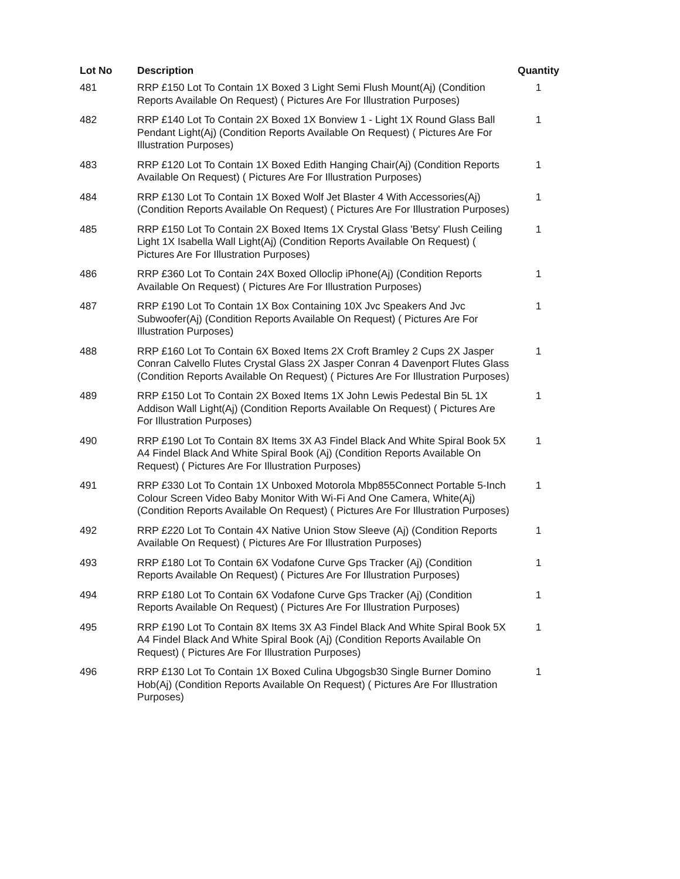| Lot No | Description | Quantity |
| --- | --- | --- |
| 481 | RRP £150 Lot To Contain 1X Boxed 3 Light Semi Flush Mount(Aj) (Condition Reports Available On Request) ( Pictures Are For Illustration Purposes) | 1 |
| 482 | RRP £140 Lot To Contain 2X Boxed 1X Bonview 1 - Light 1X Round Glass Ball Pendant Light(Aj) (Condition Reports Available On Request) ( Pictures Are For Illustration Purposes) | 1 |
| 483 | RRP £120 Lot To Contain 1X Boxed Edith Hanging Chair(Aj) (Condition Reports Available On Request) ( Pictures Are For Illustration Purposes) | 1 |
| 484 | RRP £130 Lot To Contain 1X Boxed Wolf Jet Blaster 4 With Accessories(Aj) (Condition Reports Available On Request) ( Pictures Are For Illustration Purposes) | 1 |
| 485 | RRP £150 Lot To Contain 2X Boxed Items 1X Crystal Glass 'Betsy' Flush Ceiling Light 1X Isabella Wall Light(Aj) (Condition Reports Available On Request) ( Pictures Are For Illustration Purposes) | 1 |
| 486 | RRP £360 Lot To Contain 24X Boxed Olloclip iPhone(Aj) (Condition Reports Available On Request) ( Pictures Are For Illustration Purposes) | 1 |
| 487 | RRP £190 Lot To Contain 1X Box Containing 10X Jvc Speakers And Jvc Subwoofer(Aj) (Condition Reports Available On Request) ( Pictures Are For Illustration Purposes) | 1 |
| 488 | RRP £160 Lot To Contain 6X Boxed Items 2X Croft Bramley 2 Cups 2X Jasper Conran Calvello Flutes Crystal Glass 2X Jasper Conran 4 Davenport Flutes Glass (Condition Reports Available On Request) ( Pictures Are For Illustration Purposes) | 1 |
| 489 | RRP £150 Lot To Contain 2X Boxed Items 1X John Lewis Pedestal Bin 5L 1X Addison Wall Light(Aj) (Condition Reports Available On Request) ( Pictures Are For Illustration Purposes) | 1 |
| 490 | RRP £190 Lot To Contain 8X Items 3X A3 Findel Black And White Spiral Book 5X A4 Findel Black And White Spiral Book (Aj) (Condition Reports Available On Request) ( Pictures Are For Illustration Purposes) | 1 |
| 491 | RRP £330 Lot To Contain 1X Unboxed Motorola Mbp855Connect Portable 5-Inch Colour Screen Video Baby Monitor With Wi-Fi And One Camera, White(Aj) (Condition Reports Available On Request) ( Pictures Are For Illustration Purposes) | 1 |
| 492 | RRP £220 Lot To Contain 4X Native Union Stow Sleeve (Aj) (Condition Reports Available On Request) ( Pictures Are For Illustration Purposes) | 1 |
| 493 | RRP £180 Lot To Contain 6X Vodafone Curve Gps Tracker (Aj) (Condition Reports Available On Request) ( Pictures Are For Illustration Purposes) | 1 |
| 494 | RRP £180 Lot To Contain 6X Vodafone Curve Gps Tracker (Aj) (Condition Reports Available On Request) ( Pictures Are For Illustration Purposes) | 1 |
| 495 | RRP £190 Lot To Contain 8X Items 3X A3 Findel Black And White Spiral Book 5X A4 Findel Black And White Spiral Book (Aj) (Condition Reports Available On Request) ( Pictures Are For Illustration Purposes) | 1 |
| 496 | RRP £130 Lot To Contain 1X Boxed Culina Ubgogsb30 Single Burner Domino Hob(Aj) (Condition Reports Available On Request) ( Pictures Are For Illustration Purposes) | 1 |